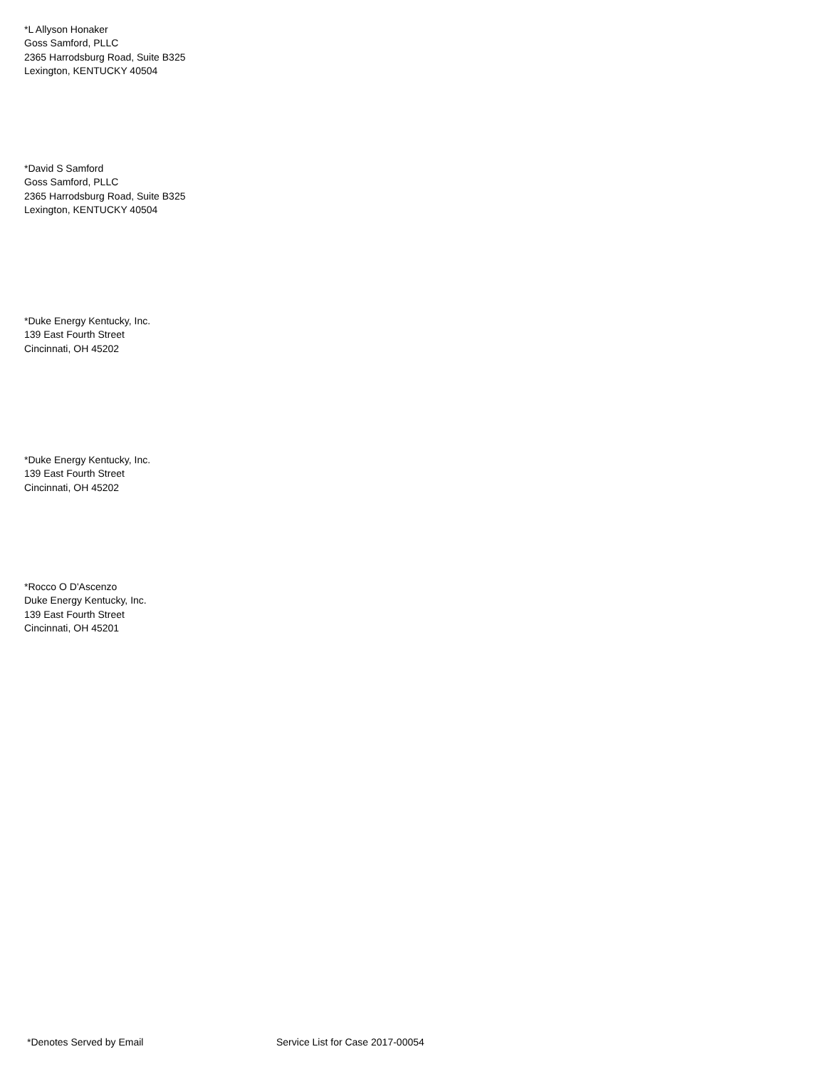*L Allyson Honaker
Goss Samford, PLLC
2365 Harrodsburg Road, Suite B325
Lexington, KENTUCKY 40504
*David S Samford
Goss Samford, PLLC
2365 Harrodsburg Road, Suite B325
Lexington, KENTUCKY 40504
*Duke Energy Kentucky, Inc.
139 East Fourth Street
Cincinnati, OH 45202
*Duke Energy Kentucky, Inc.
139 East Fourth Street
Cincinnati, OH 45202
*Rocco O D'Ascenzo
Duke Energy Kentucky, Inc.
139 East Fourth Street
Cincinnati, OH 45201
*Denotes Served by Email
Service List for Case 2017-00054